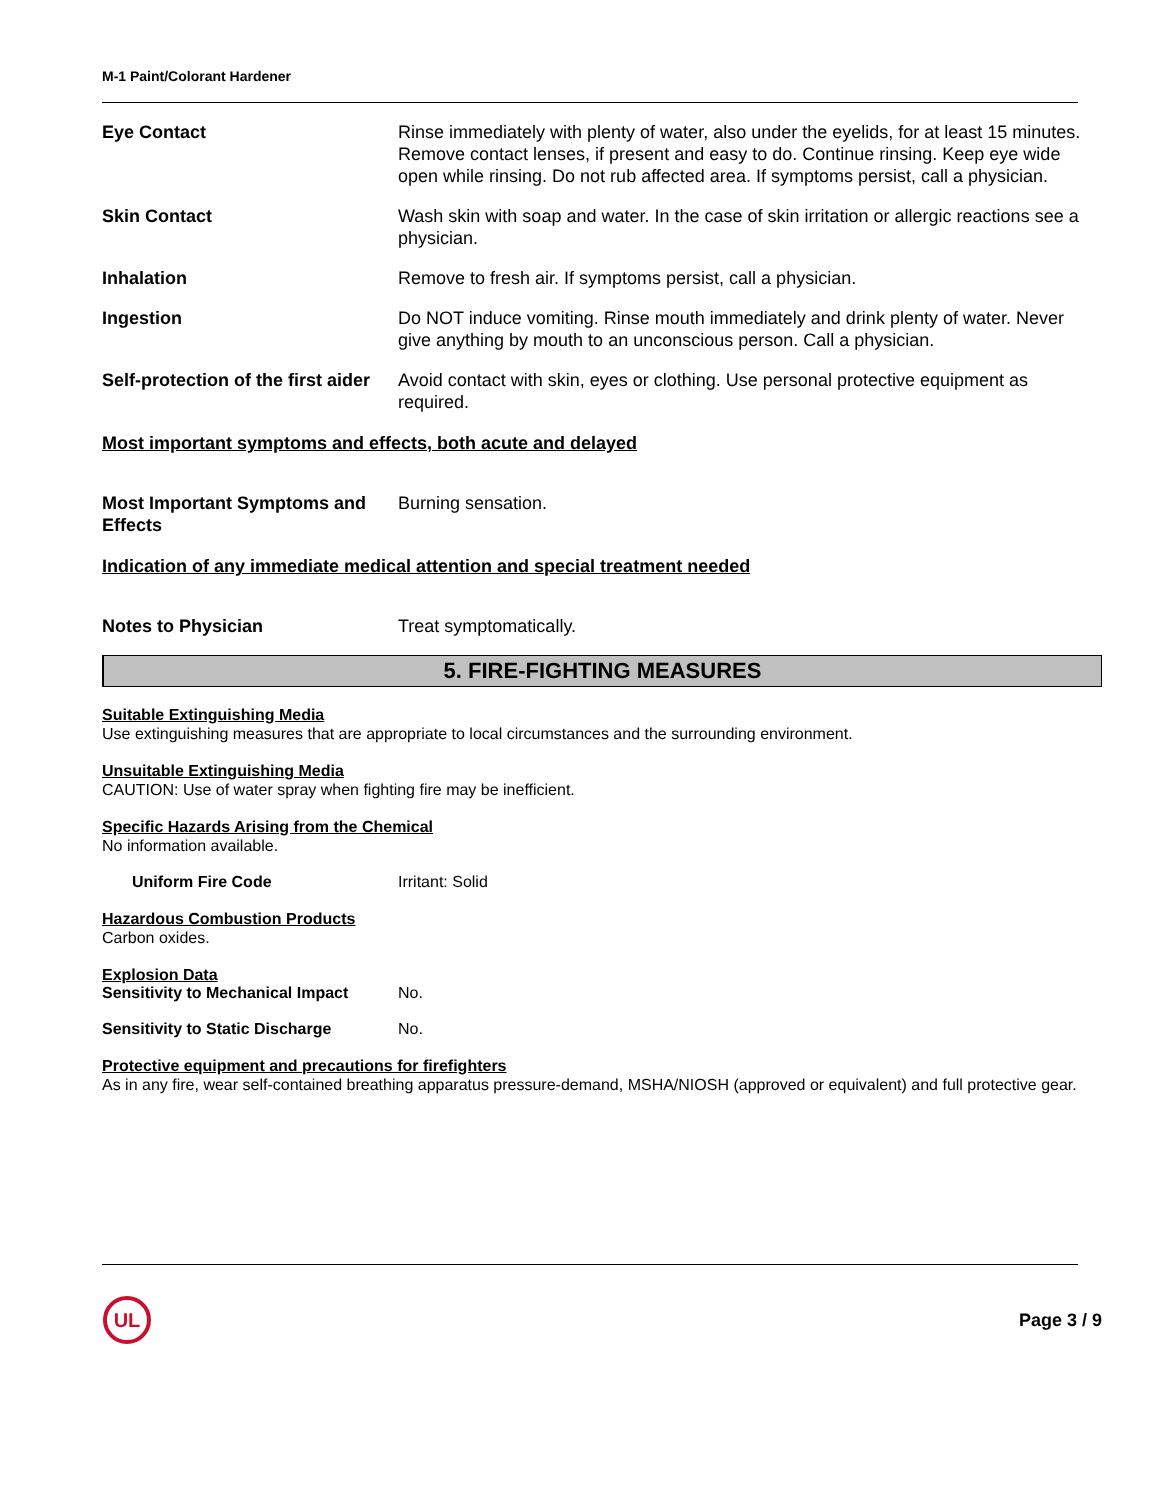M-1 Paint/Colorant Hardener
Eye Contact Rinse immediately with plenty of water, also under the eyelids, for at least 15 minutes. Remove contact lenses, if present and easy to do. Continue rinsing. Keep eye wide open while rinsing. Do not rub affected area. If symptoms persist, call a physician.
Skin Contact Wash skin with soap and water. In the case of skin irritation or allergic reactions see a physician.
Inhalation Remove to fresh air. If symptoms persist, call a physician.
Ingestion Do NOT induce vomiting. Rinse mouth immediately and drink plenty of water. Never give anything by mouth to an unconscious person. Call a physician.
Self-protection of the first aider
Avoid contact with skin, eyes or clothing. Use personal protective equipment as required.
Most important symptoms and effects, both acute and delayed
Most Important Symptoms and Effects
Burning sensation.
Indication of any immediate medical attention and special treatment needed
Notes to Physician Treat symptomatically.
5. FIRE-FIGHTING MEASURES
Suitable Extinguishing Media
Use extinguishing measures that are appropriate to local circumstances and the surrounding environment.
Unsuitable Extinguishing Media
CAUTION: Use of water spray when fighting fire may be inefficient.
Specific Hazards Arising from the Chemical
No information available.
Uniform Fire Code Irritant: Solid
Hazardous Combustion Products
Carbon oxides.
Explosion Data
Sensitivity to Mechanical Impact
No.
Sensitivity to Static Discharge
No.
Protective equipment and precautions for firefighters
As in any fire, wear self-contained breathing apparatus pressure-demand, MSHA/NIOSH (approved or equivalent) and full protective gear.
UL
Page 3 / 9